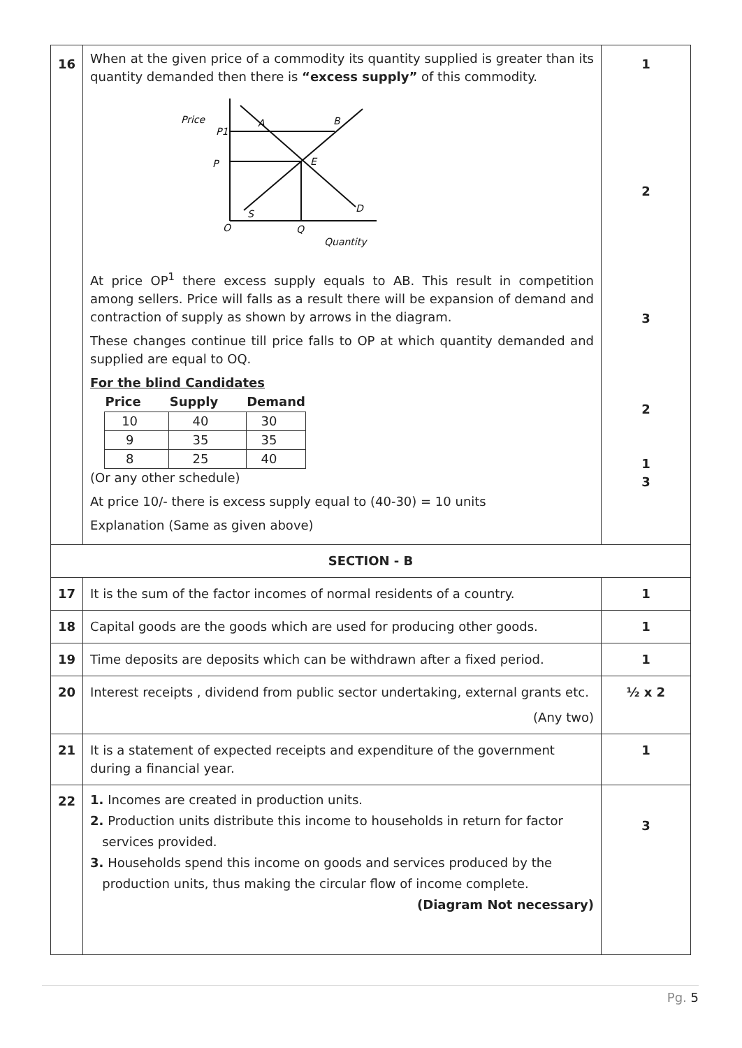| 16 | When at the given price of a commodity its quantity supplied is greater than its quantity demanded then there is “excess supply” of this commodity. Price P1 P A B E O Q Quantity D S At price OP<sup>1</sup> there excess supply equals to AB. This result in competition among sellers. Price will falls as a result there will be expansion of demand and contraction of supply as shown by arrows in the diagram. These changes continue till price falls to OP at which quantity demanded and supplied are equal to OQ. For the blind Candidates / Price / Supply / Demand / / --- / --- / --- / / 10 / 40 / 30 / / 9 / 35 / 35 / / 8 / 25 / 40 / (Or any other schedule) At price 10/- there is excess supply equal to (40-30) = 10 units Explanation (Same as given above) | 1 2 3 2 1 3 |
| SECTION - B | | |
| 17 | It is the sum of the factor incomes of normal residents of a country. | 1 |
| 18 | Capital goods are the goods which are used for producing other goods. | 1 |
| 19 | Time deposits are deposits which can be withdrawn after a fixed period. | 1 |
| 20 | Interest receipts , dividend from public sector undertaking, external grants etc. (Any two) | ½ x 2 |
| 21 | It is a statement of expected receipts and expenditure of the government during a financial year. | 1 |
| 22 | 1. Incomes are created in production units. 2. Production units distribute this income to households in return for factor services provided. 3. Households spend this income on goods and services produced by the production units, thus making the circular flow of income complete. (Diagram Not necessary) | 3 |
Pg. 5